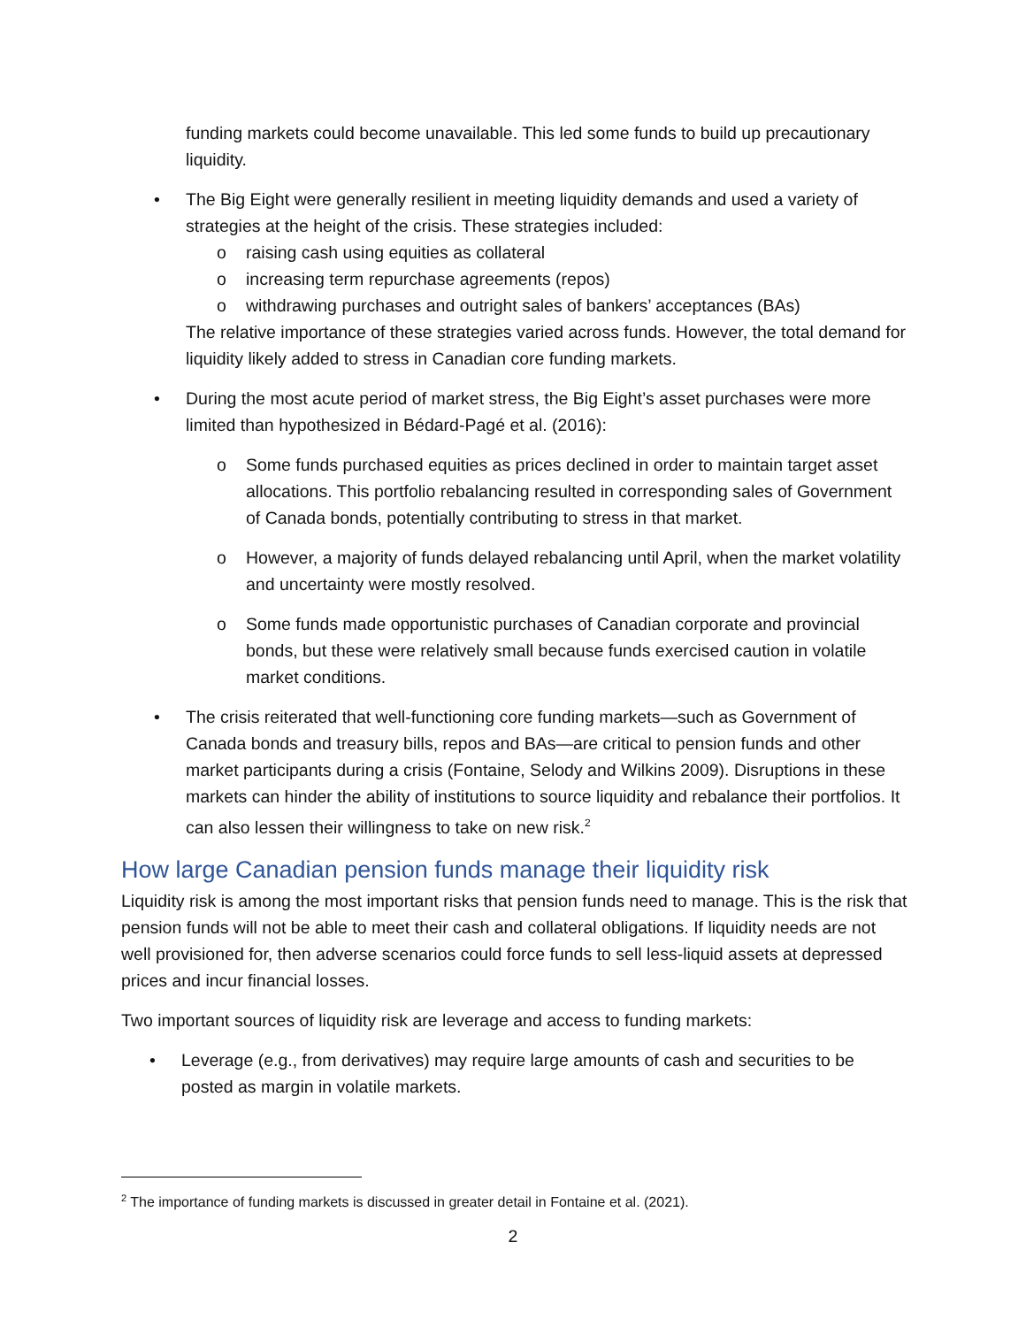funding markets could become unavailable. This led some funds to build up precautionary liquidity.
• The Big Eight were generally resilient in meeting liquidity demands and used a variety of strategies at the height of the crisis. These strategies included:
o raising cash using equities as collateral
o increasing term repurchase agreements (repos)
o withdrawing purchases and outright sales of bankers’ acceptances (BAs)
The relative importance of these strategies varied across funds. However, the total demand for liquidity likely added to stress in Canadian core funding markets.
• During the most acute period of market stress, the Big Eight’s asset purchases were more limited than hypothesized in Bédard-Pagé et al. (2016):
o Some funds purchased equities as prices declined in order to maintain target asset allocations. This portfolio rebalancing resulted in corresponding sales of Government of Canada bonds, potentially contributing to stress in that market.
o However, a majority of funds delayed rebalancing until April, when the market volatility and uncertainty were mostly resolved.
o Some funds made opportunistic purchases of Canadian corporate and provincial bonds, but these were relatively small because funds exercised caution in volatile market conditions.
• The crisis reiterated that well-functioning core funding markets—such as Government of Canada bonds and treasury bills, repos and BAs—are critical to pension funds and other market participants during a crisis (Fontaine, Selody and Wilkins 2009). Disruptions in these markets can hinder the ability of institutions to source liquidity and rebalance their portfolios. It can also lessen their willingness to take on new risk.<sup>2</sup>
How large Canadian pension funds manage their liquidity risk
Liquidity risk is among the most important risks that pension funds need to manage. This is the risk that pension funds will not be able to meet their cash and collateral obligations. If liquidity needs are not well provisioned for, then adverse scenarios could force funds to sell less-liquid assets at depressed prices and incur financial losses.
Two important sources of liquidity risk are leverage and access to funding markets:
• Leverage (e.g., from derivatives) may require large amounts of cash and securities to be posted as margin in volatile markets.
<sup>2</sup> The importance of funding markets is discussed in greater detail in Fontaine et al. (2021).
2